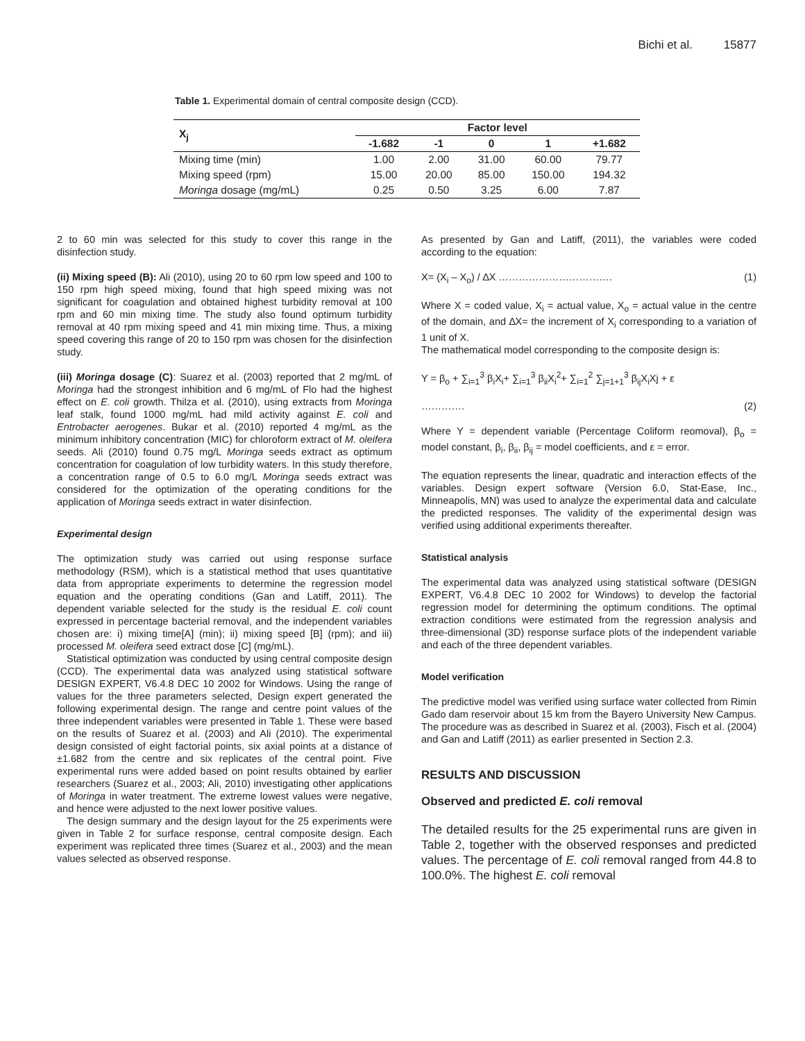Bichi et al. 15877
Table 1. Experimental domain of central composite design (CCD).
| X<sub>j</sub> | Factor level | | | | |
| --- | --- | --- | --- | --- | --- |
| | -1.682 | -1 | 0 | 1 | +1.682 |
| Mixing time (min) | 1.00 | 2.00 | 31.00 | 60.00 | 79.77 |
| Mixing speed (rpm) | 15.00 | 20.00 | 85.00 | 150.00 | 194.32 |
| Moringa dosage (mg/mL) | 0.25 | 0.50 | 3.25 | 6.00 | 7.87 |
2 to 60 min was selected for this study to cover this range in the disinfection study.
(ii) Mixing speed (B): Ali (2010), using 20 to 60 rpm low speed and 100 to 150 rpm high speed mixing, found that high speed mixing was not significant for coagulation and obtained highest turbidity removal at 100 rpm and 60 min mixing time. The study also found optimum turbidity removal at 40 rpm mixing speed and 41 min mixing time. Thus, a mixing speed covering this range of 20 to 150 rpm was chosen for the disinfection study.
(iii) Moringa dosage (C): Suarez et al. (2003) reported that 2 mg/mL of Moringa had the strongest inhibition and 6 mg/mL of Flo had the highest effect on E. coli growth. Thilza et al. (2010), using extracts from Moringa leaf stalk, found 1000 mg/mL had mild activity against E. coli and Entrobacter aerogenes. Bukar et al. (2010) reported 4 mg/mL as the minimum inhibitory concentration (MIC) for chloroform extract of M. oleifera seeds. Ali (2010) found 0.75 mg/L Moringa seeds extract as optimum concentration for coagulation of low turbidity waters. In this study therefore, a concentration range of 0.5 to 6.0 mg/L Moringa seeds extract was considered for the optimization of the operating conditions for the application of Moringa seeds extract in water disinfection.
Experimental design
The optimization study was carried out using response surface methodology (RSM), which is a statistical method that uses quantitative data from appropriate experiments to determine the regression model equation and the operating conditions (Gan and Latiff, 2011). The dependent variable selected for the study is the residual E. coli count expressed in percentage bacterial removal, and the independent variables chosen are: i) mixing time[A] (min); ii) mixing speed [B] (rpm); and iii) processed M. oleifera seed extract dose [C] (mg/mL).
Statistical optimization was conducted by using central composite design (CCD). The experimental data was analyzed using statistical software DESIGN EXPERT, V6.4.8 DEC 10 2002 for Windows. Using the range of values for the three parameters selected, Design expert generated the following experimental design. The range and centre point values of the three independent variables were presented in Table 1. These were based on the results of Suarez et al. (2003) and Ali (2010). The experimental design consisted of eight factorial points, six axial points at a distance of ±1.682 from the centre and six replicates of the central point. Five experimental runs were added based on point results obtained by earlier researchers (Suarez et al., 2003; Ali, 2010) investigating other applications of Moringa in water treatment. The extreme lowest values were negative, and hence were adjusted to the next lower positive values.
The design summary and the design layout for the 25 experiments were given in Table 2 for surface response, central composite design. Each experiment was replicated three times (Suarez et al., 2003) and the mean values selected as observed response.
As presented by Gan and Latiff, (2011), the variables were coded according to the equation:
X= (X<sub>i</sub> – X<sub>o</sub>) / ∆X ……………………………. (1)
Where X = coded value, X<sub>i</sub> = actual value, X<sub>o</sub> = actual value in the centre of the domain, and ∆X= the increment of X<sub>i</sub> corresponding to a variation of 1 unit of X.
The mathematical model corresponding to the composite design is:
Y = β<sub>o</sub> + ∑<sub>i=1</sub><sup>3</sup> β<sub>i</sub>X<sub>i</sub>+ ∑<sub>i=1</sub><sup>3</sup> β<sub>ii</sub>X<sub>i</sub><sup>2</sup>+ ∑<sub>i=1</sub><sup>2</sup> ∑<sub>j=1+1</sub><sup>3</sup> β<sub>ij</sub>X<sub>i</sub>Xj + ε
…………. (2)
Where Y = dependent variable (Percentage Coliform reomoval), β<sub>o</sub> = model constant, β<sub>i</sub>, β<sub>ii</sub>, β<sub>ij</sub> = model coefficients, and ε = error.
The equation represents the linear, quadratic and interaction effects of the variables. Design expert software (Version 6.0, Stat-Ease, Inc., Minneapolis, MN) was used to analyze the experimental data and calculate the predicted responses. The validity of the experimental design was verified using additional experiments thereafter.
Statistical analysis
The experimental data was analyzed using statistical software (DESIGN EXPERT, V6.4.8 DEC 10 2002 for Windows) to develop the factorial regression model for determining the optimum conditions. The optimal extraction conditions were estimated from the regression analysis and three-dimensional (3D) response surface plots of the independent variable and each of the three dependent variables.
Model verification
The predictive model was verified using surface water collected from Rimin Gado dam reservoir about 15 km from the Bayero University New Campus. The procedure was as described in Suarez et al. (2003), Fisch et al. (2004) and Gan and Latiff (2011) as earlier presented in Section 2.3.
RESULTS AND DISCUSSION
Observed and predicted E. coli removal
The detailed results for the 25 experimental runs are given in Table 2, together with the observed responses and predicted values. The percentage of E. coli removal ranged from 44.8 to 100.0%. The highest E. coli removal